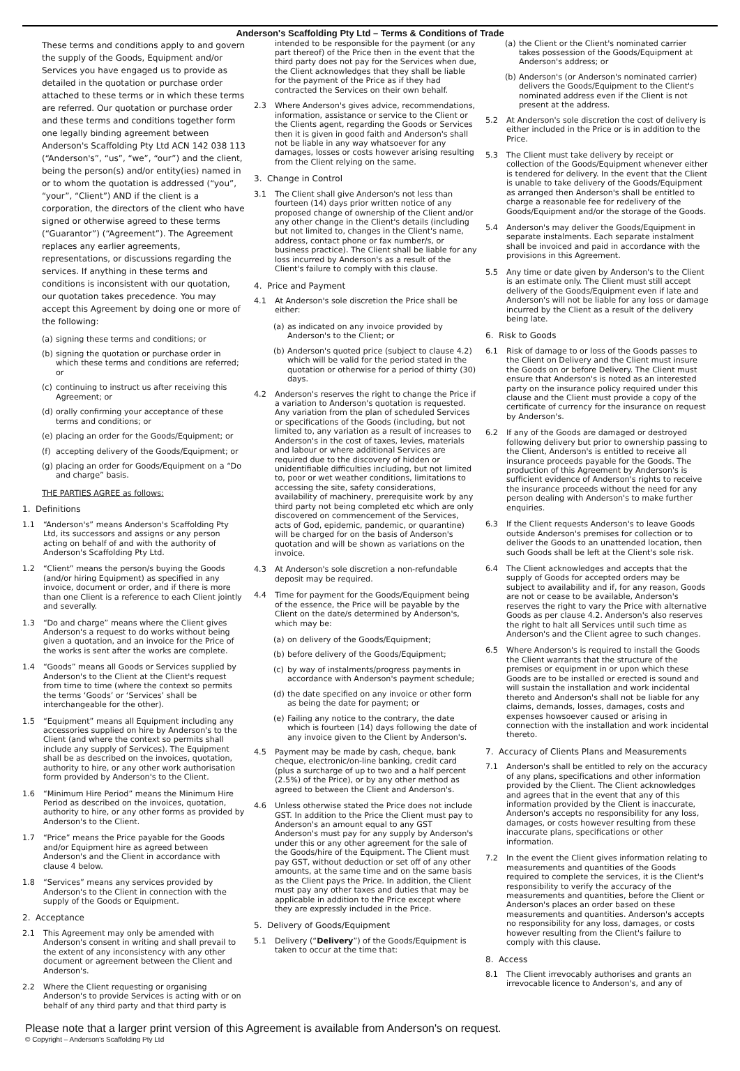Anderson's Scaffolding Pty Ltd – Terms & Conditions of Trade
These terms and conditions apply to and govern the supply of the Goods, Equipment and/or Services you have engaged us to provide as detailed in the quotation or purchase order attached to these terms or in which these terms are referred. Our quotation or purchase order and these terms and conditions together form one legally binding agreement between Anderson's Scaffolding Pty Ltd ACN 142 038 113 (“Anderson's”, “us”, “we”, “our”) and the client, being the person(s) and/or entity(ies) named in or to whom the quotation is addressed (“you”, “your”, “Client”) AND if the client is a corporation, the directors of the client who have signed or otherwise agreed to these terms (“Guarantor”) (“Agreement”). The Agreement replaces any earlier agreements, representations, or discussions regarding the services. If anything in these terms and conditions is inconsistent with our quotation, our quotation takes precedence. You may accept this Agreement by doing one or more of the following:
(a) signing these terms and conditions; or
(b) signing the quotation or purchase order in which these terms and conditions are referred; or
(c) continuing to instruct us after receiving this Agreement; or
(d) orally confirming your acceptance of these terms and conditions; or
(e) placing an order for the Goods/Equipment; or
(f) accepting delivery of the Goods/Equipment; or
(g) placing an order for Goods/Equipment on a “Do and charge” basis.
THE PARTIES AGREE as follows:
1. Definitions
1.1 “Anderson's” means Anderson's Scaffolding Pty Ltd, its successors and assigns or any person acting on behalf of and with the authority of Anderson's Scaffolding Pty Ltd.
1.2 “Client” means the person/s buying the Goods (and/or hiring Equipment) as specified in any invoice, document or order, and if there is more than one Client is a reference to each Client jointly and severally.
1.3 “Do and charge” means where the Client gives Anderson's a request to do works without being given a quotation, and an invoice for the Price of the works is sent after the works are complete.
1.4 “Goods” means all Goods or Services supplied by Anderson's to the Client at the Client's request from time to time (where the context so permits the terms ‘Goods’ or ‘Services’ shall be interchangeable for the other).
1.5 “Equipment” means all Equipment including any accessories supplied on hire by Anderson's to the Client (and where the context so permits shall include any supply of Services). The Equipment shall be as described on the invoices, quotation, authority to hire, or any other work authorisation form provided by Anderson's to the Client.
1.6 “Minimum Hire Period” means the Minimum Hire Period as described on the invoices, quotation, authority to hire, or any other forms as provided by Anderson's to the Client.
1.7 “Price” means the Price payable for the Goods and/or Equipment hire as agreed between Anderson's and the Client in accordance with clause 4 below.
1.8 “Services” means any services provided by Anderson's to the Client in connection with the supply of the Goods or Equipment.
2. Acceptance
2.1 This Agreement may only be amended with Anderson's consent in writing and shall prevail to the extent of any inconsistency with any other document or agreement between the Client and Anderson's.
2.2 Where the Client requesting or organising Anderson's to provide Services is acting with or on behalf of any third party and that third party is
intended to be responsible for the payment (or any part thereof) of the Price then in the event that the third party does not pay for the Services when due, the Client acknowledges that they shall be liable for the payment of the Price as if they had contracted the Services on their own behalf.
2.3 Where Anderson's gives advice, recommendations, information, assistance or service to the Client or the Clients agent, regarding the Goods or Services then it is given in good faith and Anderson's shall not be liable in any way whatsoever for any damages, losses or costs however arising resulting from the Client relying on the same.
3. Change in Control
3.1 The Client shall give Anderson's not less than fourteen (14) days prior written notice of any proposed change of ownership of the Client and/or any other change in the Client's details (including but not limited to, changes in the Client's name, address, contact phone or fax number/s, or business practice). The Client shall be liable for any loss incurred by Anderson's as a result of the Client's failure to comply with this clause.
4. Price and Payment
4.1 At Anderson's sole discretion the Price shall be either:
(a) as indicated on any invoice provided by Anderson's to the Client; or
(b) Anderson's quoted price (subject to clause 4.2) which will be valid for the period stated in the quotation or otherwise for a period of thirty (30) days.
4.2 Anderson's reserves the right to change the Price if a variation to Anderson's quotation is requested. Any variation from the plan of scheduled Services or specifications of the Goods (including, but not limited to, any variation as a result of increases to Anderson's in the cost of taxes, levies, materials and labour or where additional Services are required due to the discovery of hidden or unidentifiable difficulties including, but not limited to, poor or wet weather conditions, limitations to accessing the site, safety considerations, availability of machinery, prerequisite work by any third party not being completed etc which are only discovered on commencement of the Services, acts of God, epidemic, pandemic, or quarantine) will be charged for on the basis of Anderson's quotation and will be shown as variations on the invoice.
4.3 At Anderson's sole discretion a non-refundable deposit may be required.
4.4 Time for payment for the Goods/Equipment being of the essence, the Price will be payable by the Client on the date/s determined by Anderson's, which may be:
(a) on delivery of the Goods/Equipment;
(b) before delivery of the Goods/Equipment;
(c) by way of instalments/progress payments in accordance with Anderson's payment schedule;
(d) the date specified on any invoice or other form as being the date for payment; or
(e) Failing any notice to the contrary, the date which is fourteen (14) days following the date of any invoice given to the Client by Anderson's.
4.5 Payment may be made by cash, cheque, bank cheque, electronic/on-line banking, credit card (plus a surcharge of up to two and a half percent (2.5%) of the Price), or by any other method as agreed to between the Client and Anderson's.
4.6 Unless otherwise stated the Price does not include GST. In addition to the Price the Client must pay to Anderson's an amount equal to any GST Anderson's must pay for any supply by Anderson's under this or any other agreement for the sale of the Goods/hire of the Equipment. The Client must pay GST, without deduction or set off of any other amounts, at the same time and on the same basis as the Client pays the Price. In addition, the Client must pay any other taxes and duties that may be applicable in addition to the Price except where they are expressly included in the Price.
5. Delivery of Goods/Equipment
5.1 Delivery (“Delivery”) of the Goods/Equipment is taken to occur at the time that:
(a) the Client or the Client's nominated carrier takes possession of the Goods/Equipment at Anderson's address; or
(b) Anderson's (or Anderson's nominated carrier) delivers the Goods/Equipment to the Client's nominated address even if the Client is not present at the address.
5.2 At Anderson's sole discretion the cost of delivery is either included in the Price or is in addition to the Price.
5.3 The Client must take delivery by receipt or collection of the Goods/Equipment whenever either is tendered for delivery. In the event that the Client is unable to take delivery of the Goods/Equipment as arranged then Anderson's shall be entitled to charge a reasonable fee for redelivery of the Goods/Equipment and/or the storage of the Goods.
5.4 Anderson's may deliver the Goods/Equipment in separate instalments. Each separate instalment shall be invoiced and paid in accordance with the provisions in this Agreement.
5.5 Any time or date given by Anderson's to the Client is an estimate only. The Client must still accept delivery of the Goods/Equipment even if late and Anderson's will not be liable for any loss or damage incurred by the Client as a result of the delivery being late.
6. Risk to Goods
6.1 Risk of damage to or loss of the Goods passes to the Client on Delivery and the Client must insure the Goods on or before Delivery. The Client must ensure that Anderson's is noted as an interested party on the insurance policy required under this clause and the Client must provide a copy of the certificate of currency for the insurance on request by Anderson's.
6.2 If any of the Goods are damaged or destroyed following delivery but prior to ownership passing to the Client, Anderson's is entitled to receive all insurance proceeds payable for the Goods. The production of this Agreement by Anderson's is sufficient evidence of Anderson's rights to receive the insurance proceeds without the need for any person dealing with Anderson's to make further enquiries.
6.3 If the Client requests Anderson's to leave Goods outside Anderson's premises for collection or to deliver the Goods to an unattended location, then such Goods shall be left at the Client's sole risk.
6.4 The Client acknowledges and accepts that the supply of Goods for accepted orders may be subject to availability and if, for any reason, Goods are not or cease to be available, Anderson's reserves the right to vary the Price with alternative Goods as per clause 4.2. Anderson's also reserves the right to halt all Services until such time as Anderson's and the Client agree to such changes.
6.5 Where Anderson's is required to install the Goods the Client warrants that the structure of the premises or equipment in or upon which these Goods are to be installed or erected is sound and will sustain the installation and work incidental thereto and Anderson's shall not be liable for any claims, demands, losses, damages, costs and expenses howsoever caused or arising in connection with the installation and work incidental thereto.
7. Accuracy of Clients Plans and Measurements
7.1 Anderson's shall be entitled to rely on the accuracy of any plans, specifications and other information provided by the Client. The Client acknowledges and agrees that in the event that any of this information provided by the Client is inaccurate, Anderson's accepts no responsibility for any loss, damages, or costs however resulting from these inaccurate plans, specifications or other information.
7.2 In the event the Client gives information relating to measurements and quantities of the Goods required to complete the services, it is the Client's responsibility to verify the accuracy of the measurements and quantities, before the Client or Anderson's places an order based on these measurements and quantities. Anderson's accepts no responsibility for any loss, damages, or costs however resulting from the Client's failure to comply with this clause.
8. Access
8.1 The Client irrevocably authorises and grants an irrevocable licence to Anderson's, and any of
Please note that a larger print version of this Agreement is available from Anderson's on request.
© Copyright – Anderson's Scaffolding Pty Ltd